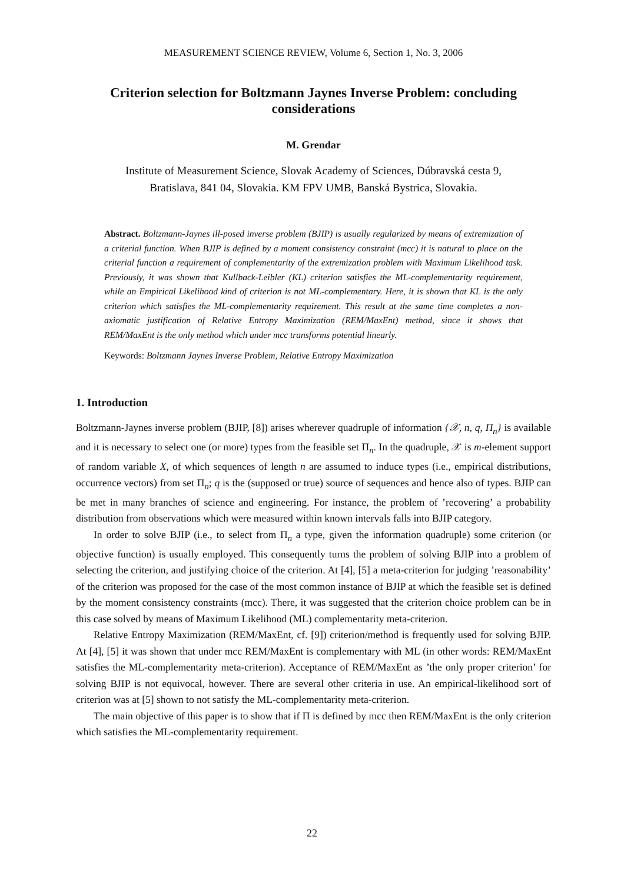MEASUREMENT SCIENCE REVIEW, Volume 6, Section 1, No. 3, 2006
Criterion selection for Boltzmann Jaynes Inverse Problem: concluding considerations
M. Grendar
Institute of Measurement Science, Slovak Academy of Sciences, Dúbravská cesta 9,
Bratislava, 841 04, Slovakia. KM FPV UMB, Banská Bystrica, Slovakia.
Abstract. Boltzmann-Jaynes ill-posed inverse problem (BJIP) is usually regularized by means of extremization of a criterial function. When BJIP is defined by a moment consistency constraint (mcc) it is natural to place on the criterial function a requirement of complementarity of the extremization problem with Maximum Likelihood task. Previously, it was shown that Kullback-Leibler (KL) criterion satisfies the ML-complementarity requirement, while an Empirical Likelihood kind of criterion is not ML-complementary. Here, it is shown that KL is the only criterion which satisfies the ML-complementarity requirement. This result at the same time completes a non-axiomatic justification of Relative Entropy Maximization (REM/MaxEnt) method, since it shows that REM/MaxEnt is the only method which under mcc transforms potential linearly.
Keywords: Boltzmann Jaynes Inverse Problem, Relative Entropy Maximization
1. Introduction
Boltzmann-Jaynes inverse problem (BJIP, [8]) arises wherever quadruple of information {𝒳, n, q, Π<sub>n</sub>} is available and it is necessary to select one (or more) types from the feasible set Π<sub>n</sub>. In the quadruple, 𝒳 is m-element support of random variable X, of which sequences of length n are assumed to induce types (i.e., empirical distributions, occurrence vectors) from set Π<sub>n</sub>; q is the (supposed or true) source of sequences and hence also of types. BJIP can be met in many branches of science and engineering. For instance, the problem of ’recovering’ a probability distribution from observations which were measured within known intervals falls into BJIP category.
In order to solve BJIP (i.e., to select from Π<sub>n</sub> a type, given the information quadruple) some criterion (or objective function) is usually employed. This consequently turns the problem of solving BJIP into a problem of selecting the criterion, and justifying choice of the criterion. At [4], [5] a meta-criterion for judging ’reasonability’ of the criterion was proposed for the case of the most common instance of BJIP at which the feasible set is defined by the moment consistency constraints (mcc). There, it was suggested that the criterion choice problem can be in this case solved by means of Maximum Likelihood (ML) complementarity meta-criterion.
Relative Entropy Maximization (REM/MaxEnt, cf. [9]) criterion/method is frequently used for solving BJIP. At [4], [5] it was shown that under mcc REM/MaxEnt is complementary with ML (in other words: REM/MaxEnt satisfies the ML-complementarity meta-criterion). Acceptance of REM/MaxEnt as ’the only proper criterion’ for solving BJIP is not equivocal, however. There are several other criteria in use. An empirical-likelihood sort of criterion was at [5] shown to not satisfy the ML-complementarity meta-criterion.
The main objective of this paper is to show that if Π is defined by mcc then REM/MaxEnt is the only criterion which satisfies the ML-complementarity requirement.
22